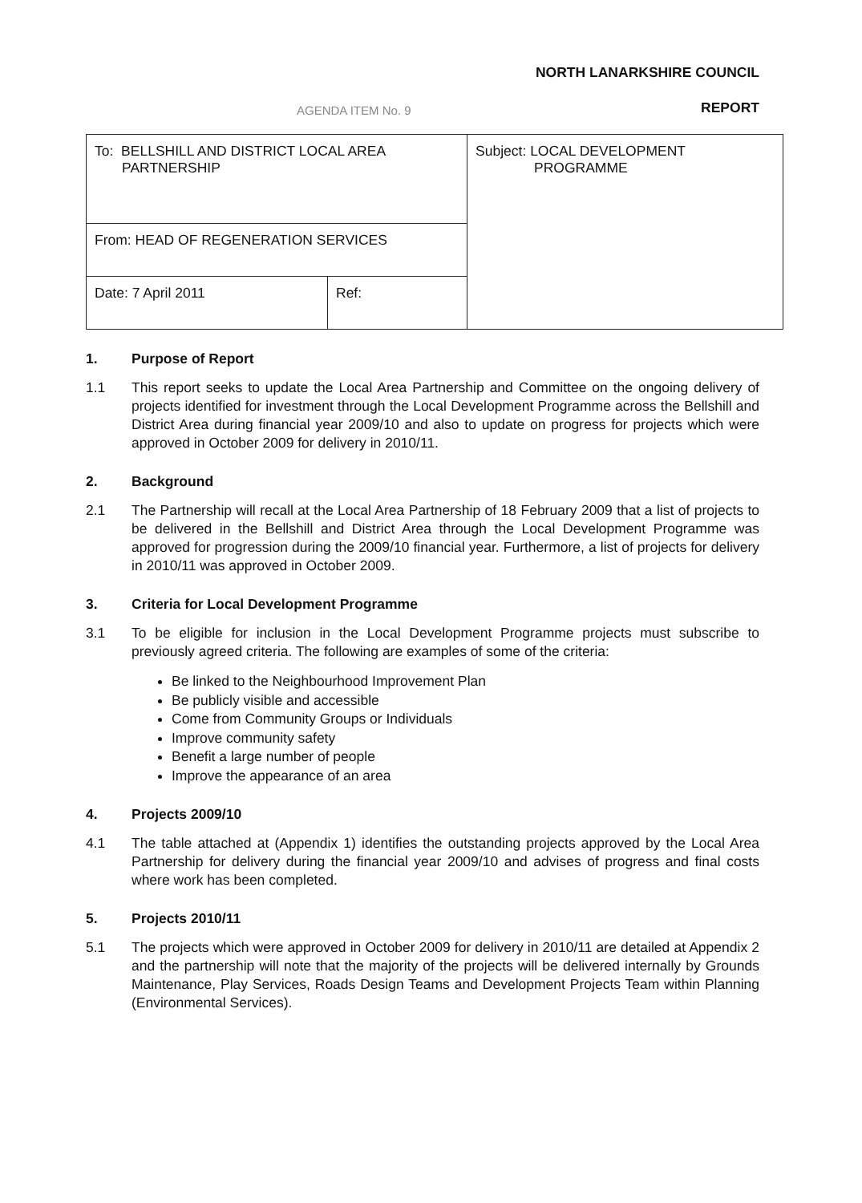NORTH LANARKSHIRE COUNCIL
AGENDA ITEM No. 9
REPORT
| To: BELLSHILL AND DISTRICT LOCAL AREA PARTNERSHIP | | Subject: LOCAL DEVELOPMENT PROGRAMME |
| From: HEAD OF REGENERATION SERVICES | | |
| Date: 7 April 2011 | Ref: | |
1. Purpose of Report
1.1 This report seeks to update the Local Area Partnership and Committee on the ongoing delivery of projects identified for investment through the Local Development Programme across the Bellshill and District Area during financial year 2009/10 and also to update on progress for projects which were approved in October 2009 for delivery in 2010/11.
2. Background
2.1 The Partnership will recall at the Local Area Partnership of 18 February 2009 that a list of projects to be delivered in the Bellshill and District Area through the Local Development Programme was approved for progression during the 2009/10 financial year. Furthermore, a list of projects for delivery in 2010/11 was approved in October 2009.
3. Criteria for Local Development Programme
3.1 To be eligible for inclusion in the Local Development Programme projects must subscribe to previously agreed criteria. The following are examples of some of the criteria:
Be linked to the Neighbourhood Improvement Plan
Be publicly visible and accessible
Come from Community Groups or Individuals
Improve community safety
Benefit a large number of people
Improve the appearance of an area
4. Projects 2009/10
4.1 The table attached at (Appendix 1) identifies the outstanding projects approved by the Local Area Partnership for delivery during the financial year 2009/10 and advises of progress and final costs where work has been completed.
5. Projects 2010/11
5.1 The projects which were approved in October 2009 for delivery in 2010/11 are detailed at Appendix 2 and the partnership will note that the majority of the projects will be delivered internally by Grounds Maintenance, Play Services, Roads Design Teams and Development Projects Team within Planning (Environmental Services).